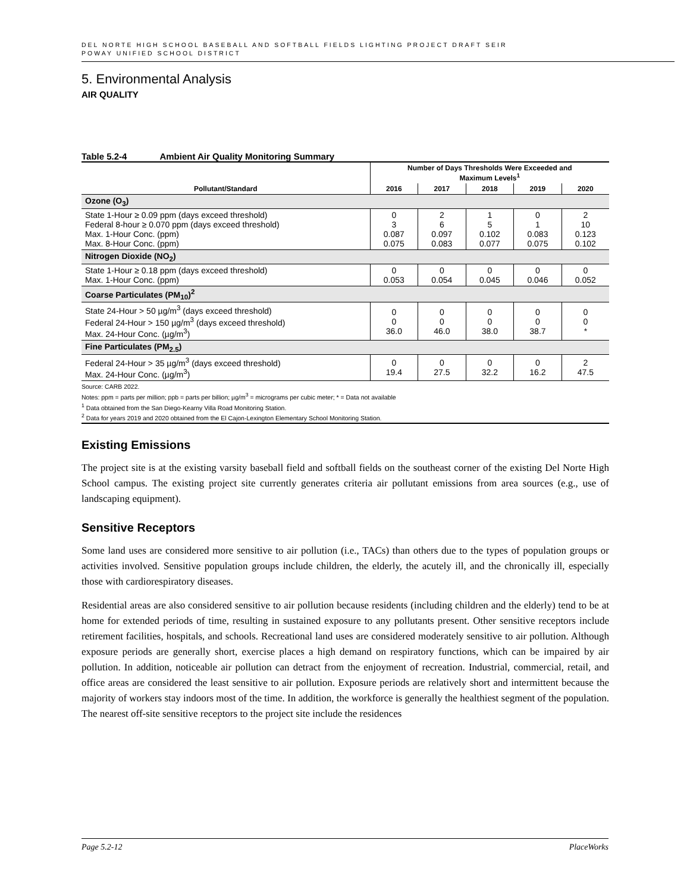DEL NORTE HIGH SCHOOL BASEBALL AND SOFTBALL FIELDS LIGHTING PROJECT DRAFT SEIR
POWAY UNIFIED SCHOOL DISTRICT
5. Environmental Analysis
AIR QUALITY
Table 5.2-4 Ambient Air Quality Monitoring Summary
| | Number of Days Thresholds Were Exceeded and Maximum Levels<sup>1</sup> | | | | |
| --- | --- | --- | --- | --- | --- |
| Pollutant/Standard | 2016 | 2017 | 2018 | 2019 | 2020 |
| Ozone (O<sub>3</sub>) | | | | | |
| State 1-Hour ≥ 0.09 ppm (days exceed threshold) Federal 8-hour ≥ 0.070 ppm (days exceed threshold) Max. 1-Hour Conc. (ppm) Max. 8-Hour Conc. (ppm) | 0 3 0.087 0.075 | 2 6 0.097 0.083 | 1 5 0.102 0.077 | 0 1 0.083 0.075 | 2 10 0.123 0.102 |
| Nitrogen Dioxide (NO<sub>2</sub>) | | | | | |
| State 1-Hour ≥ 0.18 ppm (days exceed threshold) Max. 1-Hour Conc. (ppm) | 0 0.053 | 0 0.054 | 0 0.045 | 0 0.046 | 0 0.052 |
| Coarse Particulates (PM<sub>10</sub>)<sup>2</sup> | | | | | |
| State 24-Hour > 50 µg/m<sup>3</sup> (days exceed threshold) Federal 24-Hour > 150 µg/m<sup>3</sup> (days exceed threshold) Max. 24-Hour Conc. (µg/m<sup>3</sup>) | 0 0 36.0 | 0 0 46.0 | 0 0 38.0 | 0 0 38.7 | 0 0 * |
| Fine Particulates (PM<sub>2.5</sub>) | | | | | |
| Federal 24-Hour > 35 µg/m<sup>3</sup> (days exceed threshold) Max. 24-Hour Conc. (µg/m<sup>3</sup>) | 0 19.4 | 0 27.5 | 0 32.2 | 0 16.2 | 2 47.5 |
Source: CARB 2022.
Notes: ppm = parts per million; ppb = parts per billion; µg/m<sup>3</sup> = micrograms per cubic meter; * = Data not available
<sup>1</sup> Data obtained from the San Diego-Kearny Villa Road Monitoring Station.
<sup>2</sup> Data for years 2019 and 2020 obtained from the El Cajon-Lexington Elementary School Monitoring Station.
Existing Emissions
The project site is at the existing varsity baseball field and softball fields on the southeast corner of the existing Del Norte High School campus. The existing project site currently generates criteria air pollutant emissions from area sources (e.g., use of landscaping equipment).
Sensitive Receptors
Some land uses are considered more sensitive to air pollution (i.e., TACs) than others due to the types of population groups or activities involved. Sensitive population groups include children, the elderly, the acutely ill, and the chronically ill, especially those with cardiorespiratory diseases.
Residential areas are also considered sensitive to air pollution because residents (including children and the elderly) tend to be at home for extended periods of time, resulting in sustained exposure to any pollutants present. Other sensitive receptors include retirement facilities, hospitals, and schools. Recreational land uses are considered moderately sensitive to air pollution. Although exposure periods are generally short, exercise places a high demand on respiratory functions, which can be impaired by air pollution. In addition, noticeable air pollution can detract from the enjoyment of recreation. Industrial, commercial, retail, and office areas are considered the least sensitive to air pollution. Exposure periods are relatively short and intermittent because the majority of workers stay indoors most of the time. In addition, the workforce is generally the healthiest segment of the population. The nearest off-site sensitive receptors to the project site include the residences
Page 5.2-12 PlaceWorks